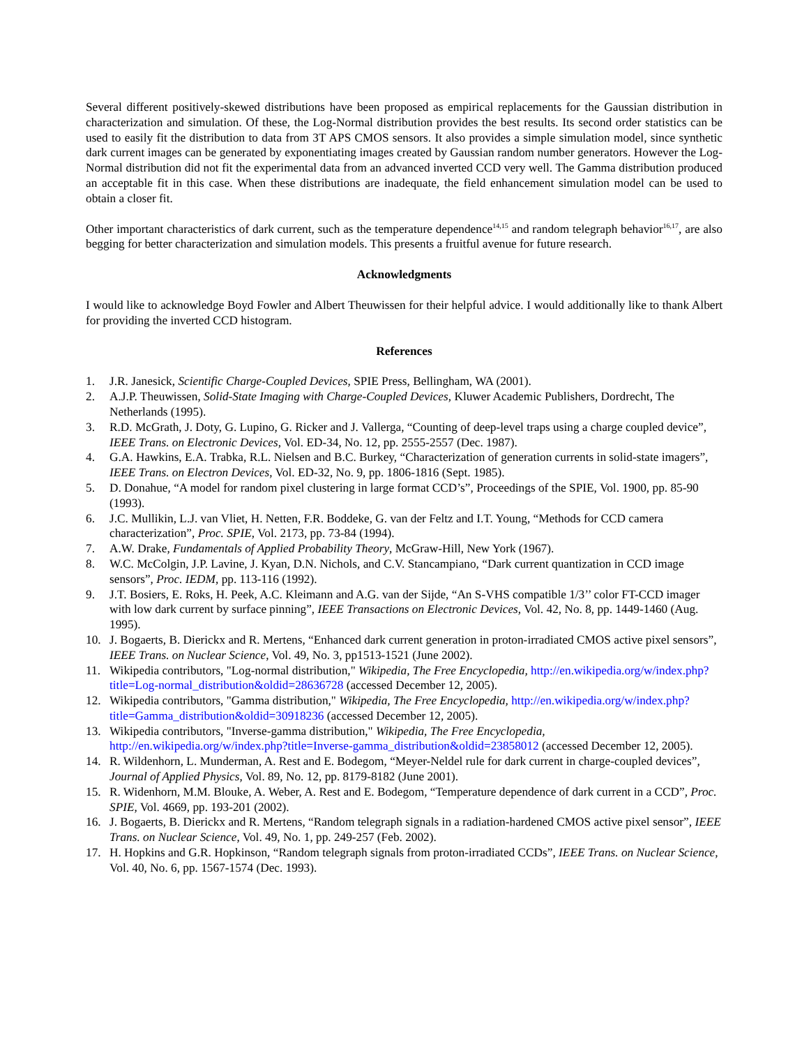Several different positively-skewed distributions have been proposed as empirical replacements for the Gaussian distribution in characterization and simulation. Of these, the Log-Normal distribution provides the best results. Its second order statistics can be used to easily fit the distribution to data from 3T APS CMOS sensors. It also provides a simple simulation model, since synthetic dark current images can be generated by exponentiating images created by Gaussian random number generators. However the Log-Normal distribution did not fit the experimental data from an advanced inverted CCD very well. The Gamma distribution produced an acceptable fit in this case. When these distributions are inadequate, the field enhancement simulation model can be used to obtain a closer fit.
Other important characteristics of dark current, such as the temperature dependence<sup>14,15</sup> and random telegraph behavior<sup>16,17</sup>, are also begging for better characterization and simulation models. This presents a fruitful avenue for future research.
Acknowledgments
I would like to acknowledge Boyd Fowler and Albert Theuwissen for their helpful advice. I would additionally like to thank Albert for providing the inverted CCD histogram.
References
1. J.R. Janesick, Scientific Charge-Coupled Devices, SPIE Press, Bellingham, WA (2001).
2. A.J.P. Theuwissen, Solid-State Imaging with Charge-Coupled Devices, Kluwer Academic Publishers, Dordrecht, The Netherlands (1995).
3. R.D. McGrath, J. Doty, G. Lupino, G. Ricker and J. Vallerga, “Counting of deep-level traps using a charge coupled device”, IEEE Trans. on Electronic Devices, Vol. ED-34, No. 12, pp. 2555-2557 (Dec. 1987).
4. G.A. Hawkins, E.A. Trabka, R.L. Nielsen and B.C. Burkey, “Characterization of generation currents in solid-state imagers”, IEEE Trans. on Electron Devices, Vol. ED-32, No. 9, pp. 1806-1816 (Sept. 1985).
5. D. Donahue, “A model for random pixel clustering in large format CCD’s”, Proceedings of the SPIE, Vol. 1900, pp. 85-90 (1993).
6. J.C. Mullikin, L.J. van Vliet, H. Netten, F.R. Boddeke, G. van der Feltz and I.T. Young, “Methods for CCD camera characterization”, Proc. SPIE, Vol. 2173, pp. 73-84 (1994).
7. A.W. Drake, Fundamentals of Applied Probability Theory, McGraw-Hill, New York (1967).
8. W.C. McColgin, J.P. Lavine, J. Kyan, D.N. Nichols, and C.V. Stancampiano, “Dark current quantization in CCD image sensors”, Proc. IEDM, pp. 113-116 (1992).
9. J.T. Bosiers, E. Roks, H. Peek, A.C. Kleimann and A.G. van der Sijde, “An S-VHS compatible 1/3’’ color FT-CCD imager with low dark current by surface pinning”, IEEE Transactions on Electronic Devices, Vol. 42, No. 8, pp. 1449-1460 (Aug. 1995).
10. J. Bogaerts, B. Dierickx and R. Mertens, “Enhanced dark current generation in proton-irradiated CMOS active pixel sensors”, IEEE Trans. on Nuclear Science, Vol. 49, No. 3, pp1513-1521 (June 2002).
11. Wikipedia contributors, "Log-normal distribution," Wikipedia, The Free Encyclopedia, http://en.wikipedia.org/w/index.php?title=Log-normal_distribution&oldid=28636728 (accessed December 12, 2005).
12. Wikipedia contributors, "Gamma distribution," Wikipedia, The Free Encyclopedia, http://en.wikipedia.org/w/index.php?title=Gamma_distribution&oldid=30918236 (accessed December 12, 2005).
13. Wikipedia contributors, "Inverse-gamma distribution," Wikipedia, The Free Encyclopedia, http://en.wikipedia.org/w/index.php?title=Inverse-gamma_distribution&oldid=23858012 (accessed December 12, 2005).
14. R. Wildenhorn, L. Munderman, A. Rest and E. Bodegom, “Meyer-Neldel rule for dark current in charge-coupled devices”, Journal of Applied Physics, Vol. 89, No. 12, pp. 8179-8182 (June 2001).
15. R. Widenhorn, M.M. Blouke, A. Weber, A. Rest and E. Bodegom, “Temperature dependence of dark current in a CCD”, Proc. SPIE, Vol. 4669, pp. 193-201 (2002).
16. J. Bogaerts, B. Dierickx and R. Mertens, “Random telegraph signals in a radiation-hardened CMOS active pixel sensor”, IEEE Trans. on Nuclear Science, Vol. 49, No. 1, pp. 249-257 (Feb. 2002).
17. H. Hopkins and G.R. Hopkinson, “Random telegraph signals from proton-irradiated CCDs”, IEEE Trans. on Nuclear Science, Vol. 40, No. 6, pp. 1567-1574 (Dec. 1993).